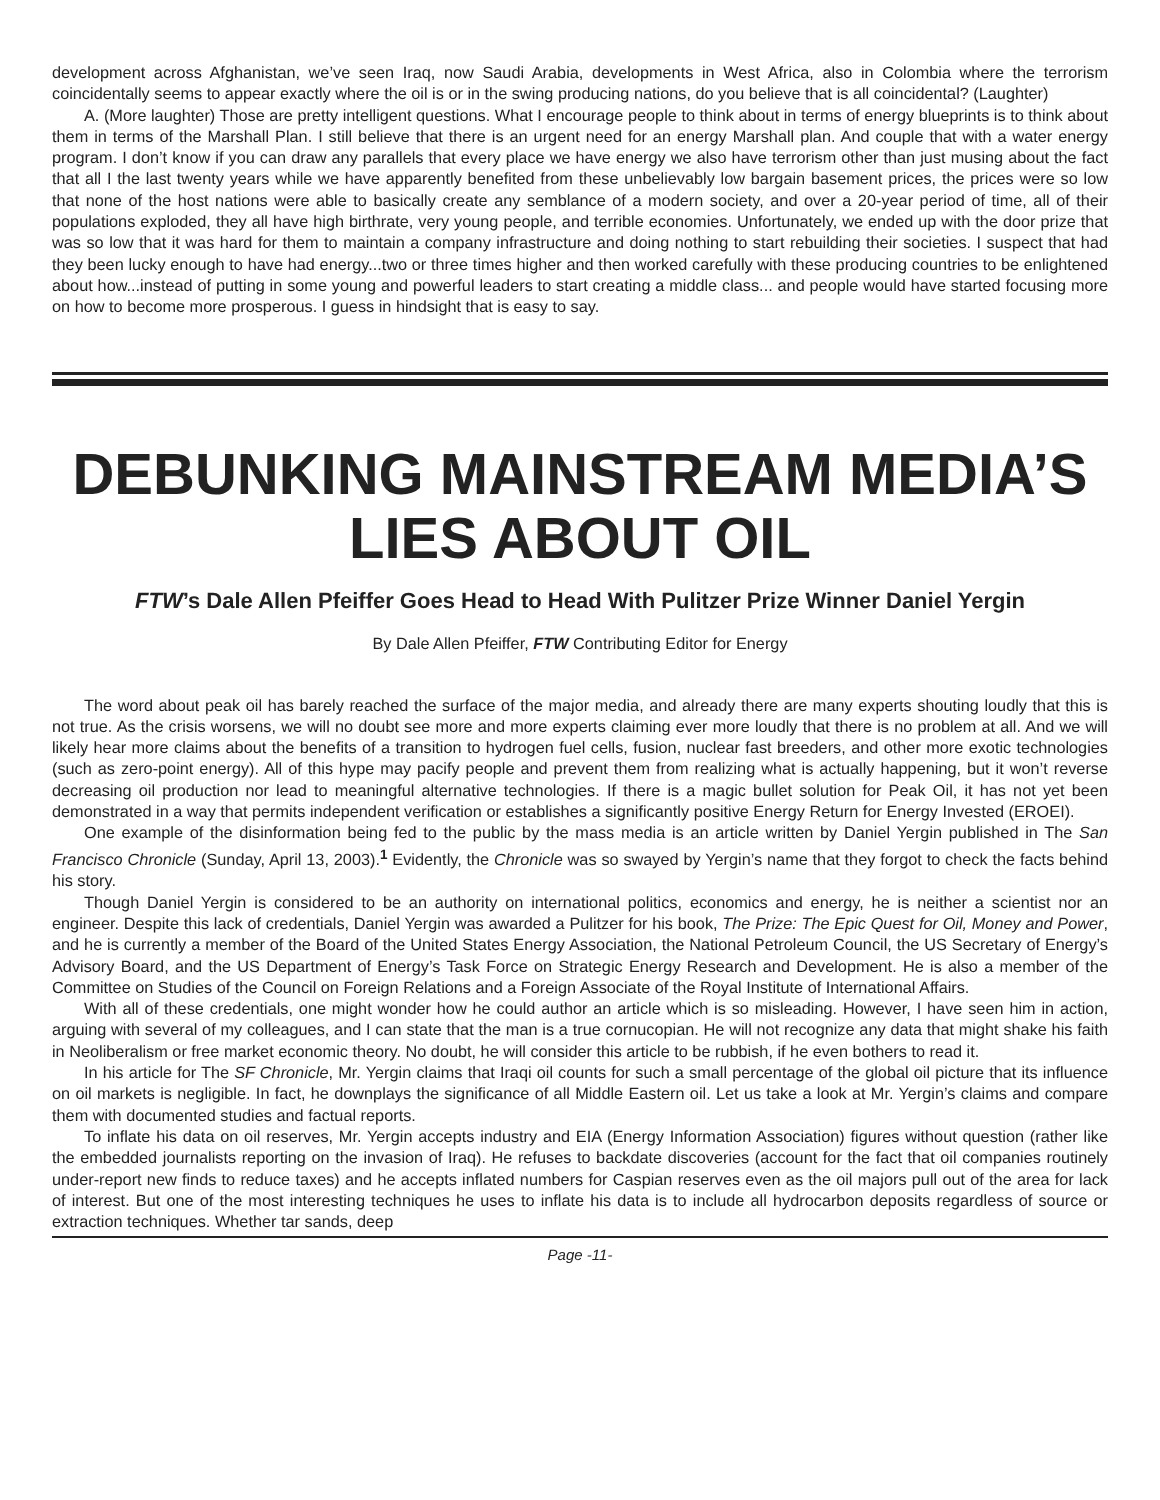development across Afghanistan, we’ve seen Iraq, now Saudi Arabia, developments in West Africa, also in Colombia where the terrorism coincidentally seems to appear exactly where the oil is or in the swing producing nations, do you believe that is all coincidental? (Laughter)
A. (More laughter) Those are pretty intelligent questions. What I encourage people to think about in terms of energy blueprints is to think about them in terms of the Marshall Plan. I still believe that there is an urgent need for an energy Marshall plan. And couple that with a water energy program. I don’t know if you can draw any parallels that every place we have energy we also have terrorism other than just musing about the fact that all I the last twenty years while we have apparently benefited from these unbelievably low bargain basement prices, the prices were so low that none of the host nations were able to basically create any semblance of a modern society, and over a 20-year period of time, all of their populations exploded, they all have high birthrate, very young people, and terrible economies. Unfortunately, we ended up with the door prize that was so low that it was hard for them to maintain a company infrastructure and doing nothing to start rebuilding their societies. I suspect that had they been lucky enough to have had energy...two or three times higher and then worked carefully with these producing countries to be enlightened about how...instead of putting in some young and powerful leaders to start creating a middle class... and people would have started focusing more on how to become more prosperous. I guess in hindsight that is easy to say.
DEBUNKING MAINSTREAM MEDIA’S
LIES ABOUT OIL
FTW’s Dale Allen Pfeiffer Goes Head to Head With Pulitzer Prize Winner Daniel Yergin
By Dale Allen Pfeiffer, FTW Contributing Editor for Energy
The word about peak oil has barely reached the surface of the major media, and already there are many experts shouting loudly that this is not true. As the crisis worsens, we will no doubt see more and more experts claiming ever more loudly that there is no problem at all. And we will likely hear more claims about the benefits of a transition to hydrogen fuel cells, fusion, nuclear fast breeders, and other more exotic technologies (such as zero-point energy). All of this hype may pacify people and prevent them from realizing what is actually happening, but it won’t reverse decreasing oil production nor lead to meaningful alternative technologies. If there is a magic bullet solution for Peak Oil, it has not yet been demonstrated in a way that permits independent verification or establishes a significantly positive Energy Return for Energy Invested (EROEI).
One example of the disinformation being fed to the public by the mass media is an article written by Daniel Yergin published in The San Francisco Chronicle (Sunday, April 13, 2003).<sup>1</sup> Evidently, the Chronicle was so swayed by Yergin’s name that they forgot to check the facts behind his story.
Though Daniel Yergin is considered to be an authority on international politics, economics and energy, he is neither a scientist nor an engineer. Despite this lack of credentials, Daniel Yergin was awarded a Pulitzer for his book, The Prize: The Epic Quest for Oil, Money and Power, and he is currently a member of the Board of the United States Energy Association, the National Petroleum Council, the US Secretary of Energy’s Advisory Board, and the US Department of Energy’s Task Force on Strategic Energy Research and Development. He is also a member of the Committee on Studies of the Council on Foreign Relations and a Foreign Associate of the Royal Institute of International Affairs.
With all of these credentials, one might wonder how he could author an article which is so misleading. However, I have seen him in action, arguing with several of my colleagues, and I can state that the man is a true cornucopian. He will not recognize any data that might shake his faith in Neoliberalism or free market economic theory. No doubt, he will consider this article to be rubbish, if he even bothers to read it.
In his article for The SF Chronicle, Mr. Yergin claims that Iraqi oil counts for such a small percentage of the global oil picture that its influence on oil markets is negligible. In fact, he downplays the significance of all Middle Eastern oil. Let us take a look at Mr. Yergin’s claims and compare them with documented studies and factual reports.
To inflate his data on oil reserves, Mr. Yergin accepts industry and EIA (Energy Information Association) figures without question (rather like the embedded journalists reporting on the invasion of Iraq). He refuses to backdate discoveries (account for the fact that oil companies routinely under-report new finds to reduce taxes) and he accepts inflated numbers for Caspian reserves even as the oil majors pull out of the area for lack of interest. But one of the most interesting techniques he uses to inflate his data is to include all hydrocarbon deposits regardless of source or extraction techniques. Whether tar sands, deep
Page -11-